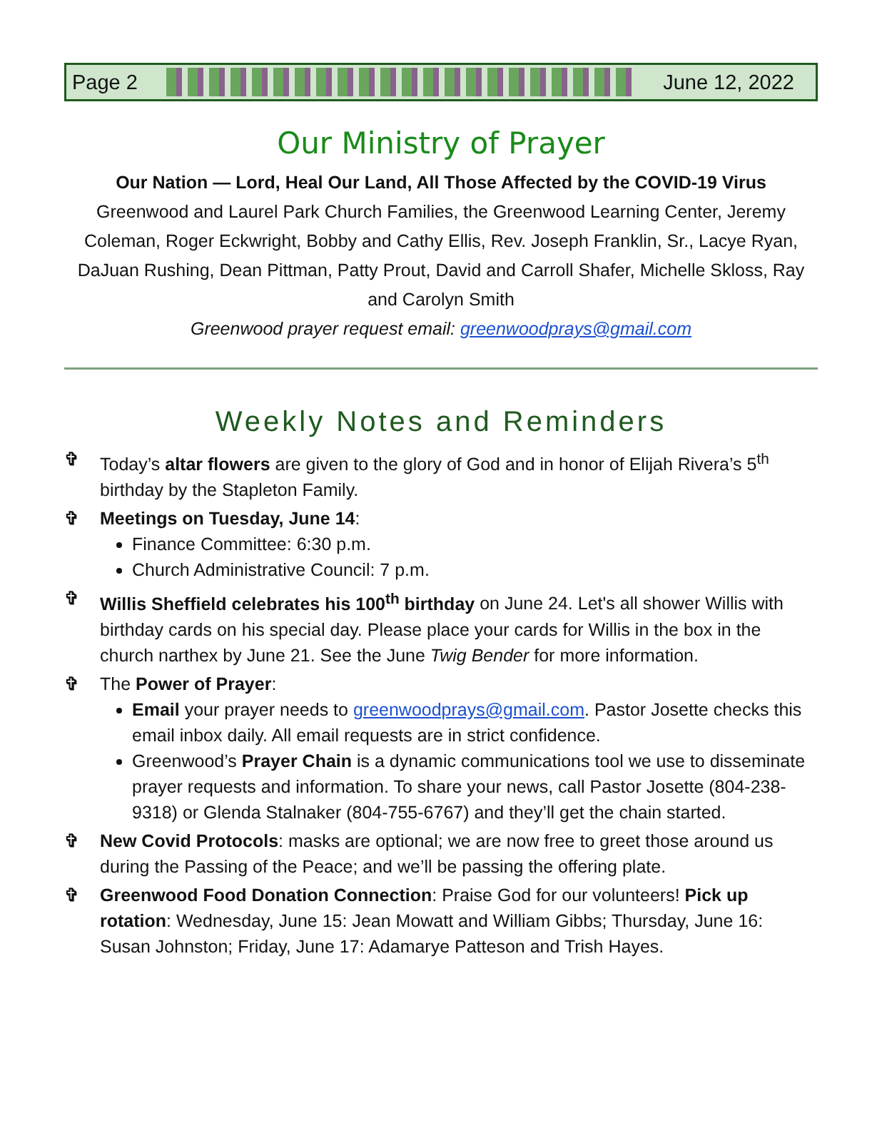Page 2 June 12, 2022
Our Ministry of Prayer
Our Nation — Lord, Heal Our Land, All Those Affected by the COVID-19 Virus
Greenwood and Laurel Park Church Families, the Greenwood Learning Center, Jeremy Coleman, Roger Eckwright, Bobby and Cathy Ellis, Rev. Joseph Franklin, Sr., Lacye Ryan, DaJuan Rushing, Dean Pittman, Patty Prout, David and Carroll Shafer, Michelle Skloss, Ray and Carolyn Smith
Greenwood prayer request email: greenwoodprays@gmail.com
Weekly Notes and Reminders
✞ Today’s altar flowers are given to the glory of God and in honor of Elijah Rivera’s 5<sup>th</sup> birthday by the Stapleton Family.
✞ Meetings on Tuesday, June 14:
Finance Committee: 6:30 p.m.
Church Administrative Council: 7 p.m.
✞ Willis Sheffield celebrates his 100<sup>th</sup> birthday on June 24. Let's all shower Willis with birthday cards on his special day. Please place your cards for Willis in the box in the church narthex by June 21. See the June Twig Bender for more information.
✞ The Power of Prayer:
Email your prayer needs to greenwoodprays@gmail.com. Pastor Josette checks this email inbox daily. All email requests are in strict confidence.
Greenwood’s Prayer Chain is a dynamic communications tool we use to disseminate prayer requests and information. To share your news, call Pastor Josette (804-238-9318) or Glenda Stalnaker (804-755-6767) and they’ll get the chain started.
✞ New Covid Protocols: masks are optional; we are now free to greet those around us during the Passing of the Peace; and we’ll be passing the offering plate.
✞ Greenwood Food Donation Connection: Praise God for our volunteers! Pick up rotation: Wednesday, June 15: Jean Mowatt and William Gibbs; Thursday, June 16: Susan Johnston; Friday, June 17: Adamarye Patteson and Trish Hayes.